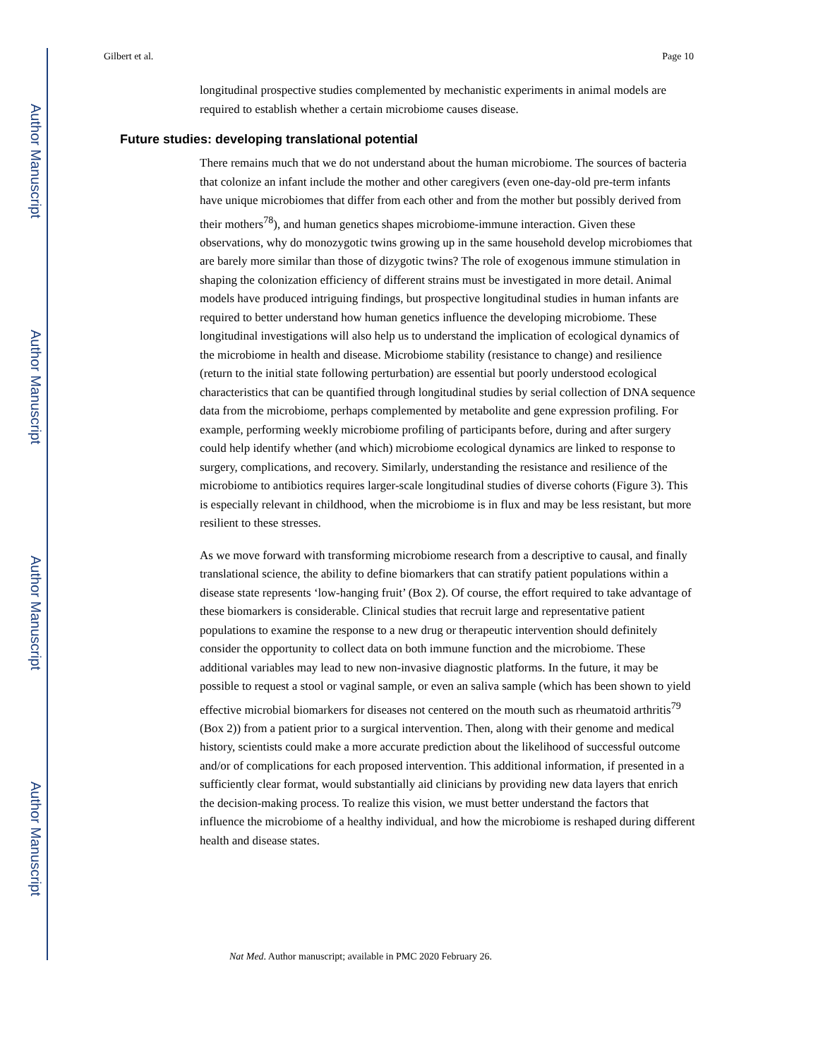Author Manuscript
Author Manuscript
Author Manuscript
Author Manuscript
Gilbert et al. Page 10
longitudinal prospective studies complemented by mechanistic experiments in animal models are required to establish whether a certain microbiome causes disease.
Future studies: developing translational potential
There remains much that we do not understand about the human microbiome. The sources of bacteria that colonize an infant include the mother and other caregivers (even one-day-old pre-term infants have unique microbiomes that differ from each other and from the mother but possibly derived from their mothers<sup>78</sup>), and human genetics shapes microbiome-immune interaction. Given these observations, why do monozygotic twins growing up in the same household develop microbiomes that are barely more similar than those of dizygotic twins? The role of exogenous immune stimulation in shaping the colonization efficiency of different strains must be investigated in more detail. Animal models have produced intriguing findings, but prospective longitudinal studies in human infants are required to better understand how human genetics influence the developing microbiome. These longitudinal investigations will also help us to understand the implication of ecological dynamics of the microbiome in health and disease. Microbiome stability (resistance to change) and resilience (return to the initial state following perturbation) are essential but poorly understood ecological characteristics that can be quantified through longitudinal studies by serial collection of DNA sequence data from the microbiome, perhaps complemented by metabolite and gene expression profiling. For example, performing weekly microbiome profiling of participants before, during and after surgery could help identify whether (and which) microbiome ecological dynamics are linked to response to surgery, complications, and recovery. Similarly, understanding the resistance and resilience of the microbiome to antibiotics requires larger-scale longitudinal studies of diverse cohorts (Figure 3). This is especially relevant in childhood, when the microbiome is in flux and may be less resistant, but more resilient to these stresses.
As we move forward with transforming microbiome research from a descriptive to causal, and finally translational science, the ability to define biomarkers that can stratify patient populations within a disease state represents ‘low-hanging fruit’ (Box 2). Of course, the effort required to take advantage of these biomarkers is considerable. Clinical studies that recruit large and representative patient populations to examine the response to a new drug or therapeutic intervention should definitely consider the opportunity to collect data on both immune function and the microbiome. These additional variables may lead to new non-invasive diagnostic platforms. In the future, it may be possible to request a stool or vaginal sample, or even an saliva sample (which has been shown to yield effective microbial biomarkers for diseases not centered on the mouth such as rheumatoid arthritis<sup>79</sup> (Box 2)) from a patient prior to a surgical intervention. Then, along with their genome and medical history, scientists could make a more accurate prediction about the likelihood of successful outcome and/or of complications for each proposed intervention. This additional information, if presented in a sufficiently clear format, would substantially aid clinicians by providing new data layers that enrich the decision-making process. To realize this vision, we must better understand the factors that influence the microbiome of a healthy individual, and how the microbiome is reshaped during different health and disease states.
Nat Med. Author manuscript; available in PMC 2020 February 26.